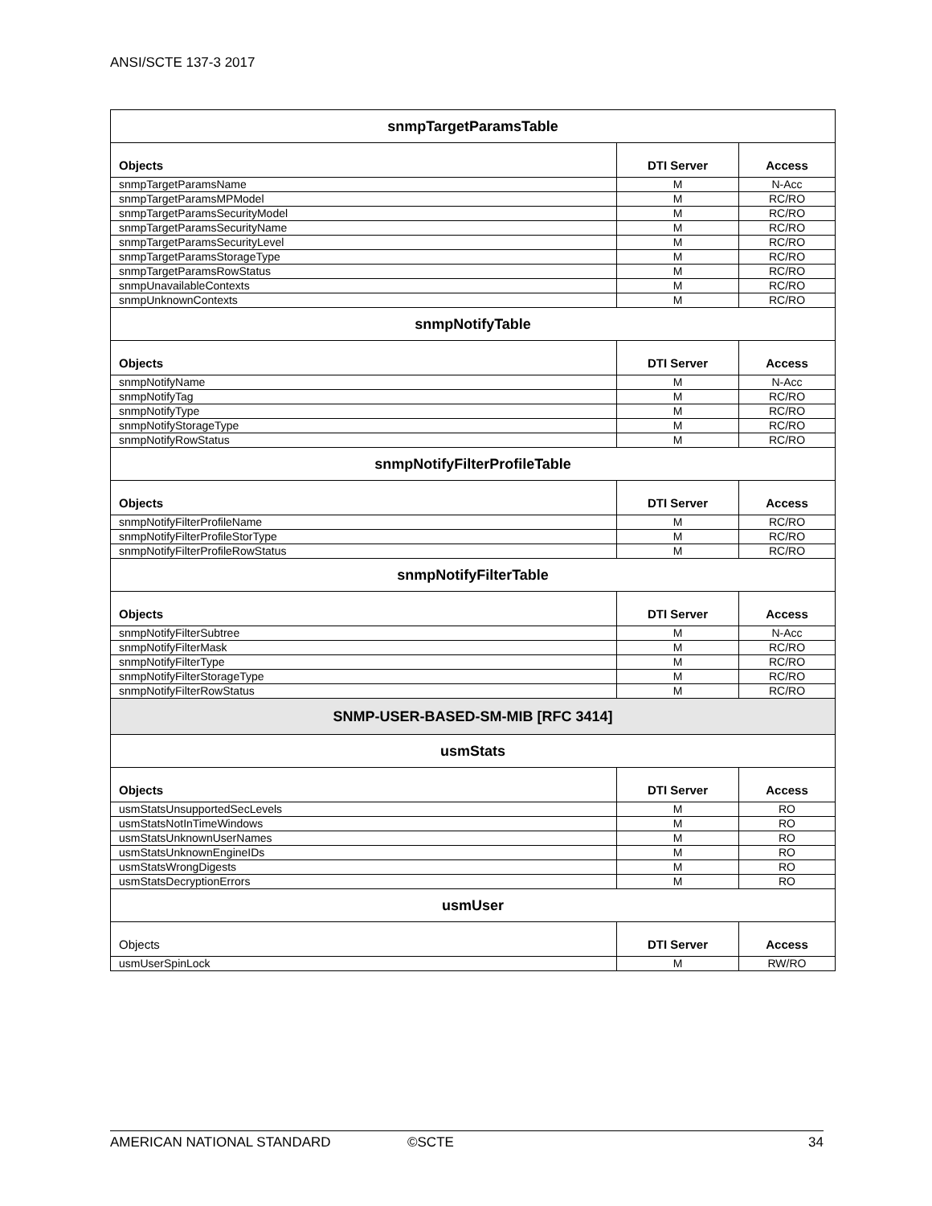ANSI/SCTE 137-3 2017
| snmpTargetParamsTable | | |
| --- | --- | --- |
| Objects | DTI Server | Access |
| snmpTargetParamsName | M | N-Acc |
| snmpTargetParamsMPModel | M | RC/RO |
| snmpTargetParamsSecurityModel | M | RC/RO |
| snmpTargetParamsSecurityName | M | RC/RO |
| snmpTargetParamsSecurityLevel | M | RC/RO |
| snmpTargetParamsStorageType | M | RC/RO |
| snmpTargetParamsRowStatus | M | RC/RO |
| snmpUnavailableContexts | M | RC/RO |
| snmpUnknownContexts | M | RC/RO |
| snmpNotifyTable | | |
| Objects | DTI Server | Access |
| snmpNotifyName | M | N-Acc |
| snmpNotifyTag | M | RC/RO |
| snmpNotifyType | M | RC/RO |
| snmpNotifyStorageType | M | RC/RO |
| snmpNotifyRowStatus | M | RC/RO |
| snmpNotifyFilterProfileTable | | |
| Objects | DTI Server | Access |
| snmpNotifyFilterProfileName | M | RC/RO |
| snmpNotifyFilterProfileStorType | M | RC/RO |
| snmpNotifyFilterProfileRowStatus | M | RC/RO |
| snmpNotifyFilterTable | | |
| Objects | DTI Server | Access |
| snmpNotifyFilterSubtree | M | N-Acc |
| snmpNotifyFilterMask | M | RC/RO |
| snmpNotifyFilterType | M | RC/RO |
| snmpNotifyFilterStorageType | M | RC/RO |
| snmpNotifyFilterRowStatus | M | RC/RO |
| SNMP-USER-BASED-SM-MIB [RFC 3414] | | |
| usmStats | | |
| Objects | DTI Server | Access |
| usmStatsUnsupportedSecLevels | M | RO |
| usmStatsNotInTimeWindows | M | RO |
| usmStatsUnknownUserNames | M | RO |
| usmStatsUnknownEngineIDs | M | RO |
| usmStatsWrongDigests | M | RO |
| usmStatsDecryptionErrors | M | RO |
| usmUser | | |
| Objects | DTI Server | Access |
| usmUserSpinLock | M | RW/RO |
AMERICAN NATIONAL STANDARD ©SCTE 34